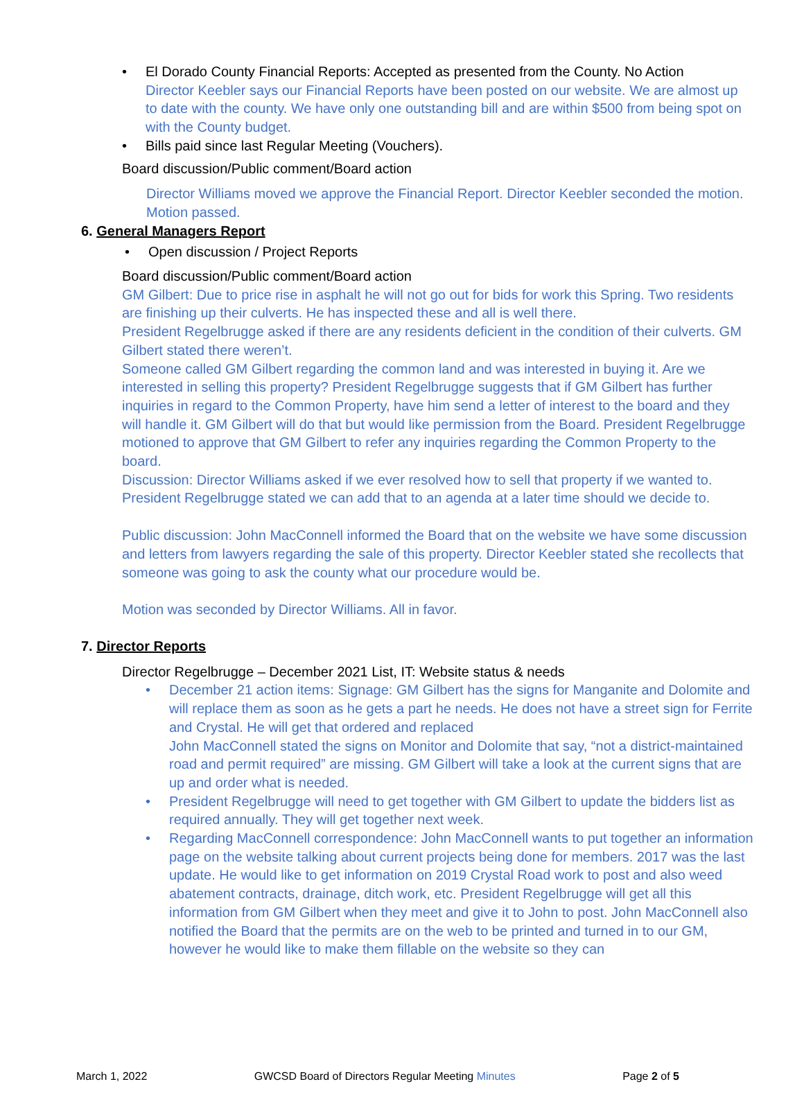• El Dorado County Financial Reports: Accepted as presented from the County. No Action
Director Keebler says our Financial Reports have been posted on our website. We are almost up to date with the county. We have only one outstanding bill and are within $500 from being spot on with the County budget.
• Bills paid since last Regular Meeting (Vouchers).
Board discussion/Public comment/Board action
Director Williams moved we approve the Financial Report. Director Keebler seconded the motion. Motion passed.
6. General Managers Report
• Open discussion / Project Reports
Board discussion/Public comment/Board action
GM Gilbert: Due to price rise in asphalt he will not go out for bids for work this Spring. Two residents are finishing up their culverts. He has inspected these and all is well there.
President Regelbrugge asked if there are any residents deficient in the condition of their culverts. GM Gilbert stated there weren’t.
Someone called GM Gilbert regarding the common land and was interested in buying it. Are we interested in selling this property? President Regelbrugge suggests that if GM Gilbert has further inquiries in regard to the Common Property, have him send a letter of interest to the board and they will handle it. GM Gilbert will do that but would like permission from the Board. President Regelbrugge motioned to approve that GM Gilbert to refer any inquiries regarding the Common Property to the board.
Discussion: Director Williams asked if we ever resolved how to sell that property if we wanted to. President Regelbrugge stated we can add that to an agenda at a later time should we decide to.
Public discussion: John MacConnell informed the Board that on the website we have some discussion and letters from lawyers regarding the sale of this property. Director Keebler stated she recollects that someone was going to ask the county what our procedure would be.
Motion was seconded by Director Williams. All in favor.
7. Director Reports
Director Regelbrugge – December 2021 List, IT: Website status & needs
• December 21 action items: Signage: GM Gilbert has the signs for Manganite and Dolomite and will replace them as soon as he gets a part he needs. He does not have a street sign for Ferrite and Crystal. He will get that ordered and replaced
John MacConnell stated the signs on Monitor and Dolomite that say, “not a district-maintained road and permit required” are missing. GM Gilbert will take a look at the current signs that are up and order what is needed.
• President Regelbrugge will need to get together with GM Gilbert to update the bidders list as required annually. They will get together next week.
• Regarding MacConnell correspondence: John MacConnell wants to put together an information page on the website talking about current projects being done for members. 2017 was the last update. He would like to get information on 2019 Crystal Road work to post and also weed abatement contracts, drainage, ditch work, etc. President Regelbrugge will get all this information from GM Gilbert when they meet and give it to John to post. John MacConnell also notified the Board that the permits are on the web to be printed and turned in to our GM, however he would like to make them fillable on the website so they can
March 1, 2022 GWCSD Board of Directors Regular Meeting Minutes Page 2 of 5